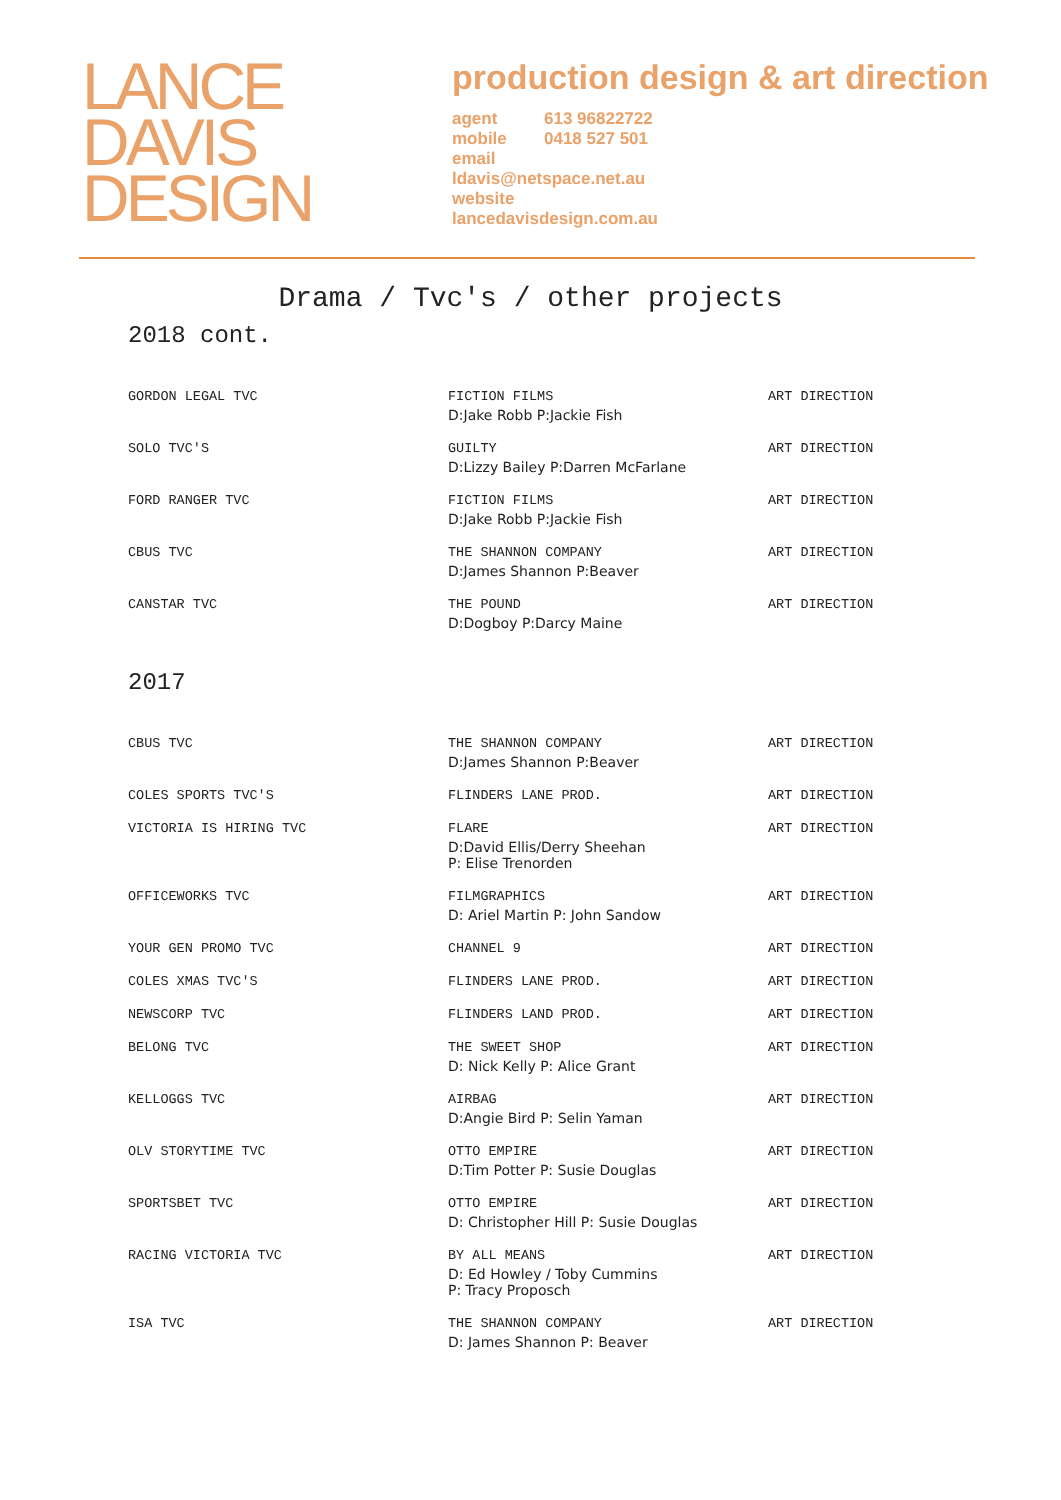LANCE
DAVIS
DESIGN
production design & art direction
agent 613 96822722
mobile 0418 527 501
email
ldavis@netspace.net.au
website
lancedavisdesign.com.au
Drama / Tvc's / other projects
2018 cont.
| GORDON LEGAL TVC | FICTION FILMS D:Jake Robb P:Jackie Fish | ART DIRECTION |
| SOLO TVC'S | GUILTY D:Lizzy Bailey P:Darren McFarlane | ART DIRECTION |
| FORD RANGER TVC | FICTION FILMS D:Jake Robb P:Jackie Fish | ART DIRECTION |
| CBUS TVC | THE SHANNON COMPANY D:James Shannon P:Beaver | ART DIRECTION |
| CANSTAR TVC | THE POUND D:Dogboy P:Darcy Maine | ART DIRECTION |
2017
| CBUS TVC | THE SHANNON COMPANY D:James Shannon P:Beaver | ART DIRECTION |
| COLES SPORTS TVC'S | FLINDERS LANE PROD. | ART DIRECTION |
| VICTORIA IS HIRING TVC | FLARE D:David Ellis/Derry Sheehan P: Elise Trenorden | ART DIRECTION |
| OFFICEWORKS TVC | FILMGRAPHICS D: Ariel Martin P: John Sandow | ART DIRECTION |
| YOUR GEN PROMO TVC | CHANNEL 9 | ART DIRECTION |
| COLES XMAS TVC'S | FLINDERS LANE PROD. | ART DIRECTION |
| NEWSCORP TVC | FLINDERS LAND PROD. | ART DIRECTION |
| BELONG TVC | THE SWEET SHOP D: Nick Kelly P: Alice Grant | ART DIRECTION |
| KELLOGGS TVC | AIRBAG D:Angie Bird P: Selin Yaman | ART DIRECTION |
| OLV STORYTIME TVC | OTTO EMPIRE D:Tim Potter P: Susie Douglas | ART DIRECTION |
| SPORTSBET TVC | OTTO EMPIRE D: Christopher Hill P: Susie Douglas | ART DIRECTION |
| RACING VICTORIA TVC | BY ALL MEANS D: Ed Howley / Toby Cummins P: Tracy Proposch | ART DIRECTION |
| ISA TVC | THE SHANNON COMPANY D: James Shannon P: Beaver | ART DIRECTION |